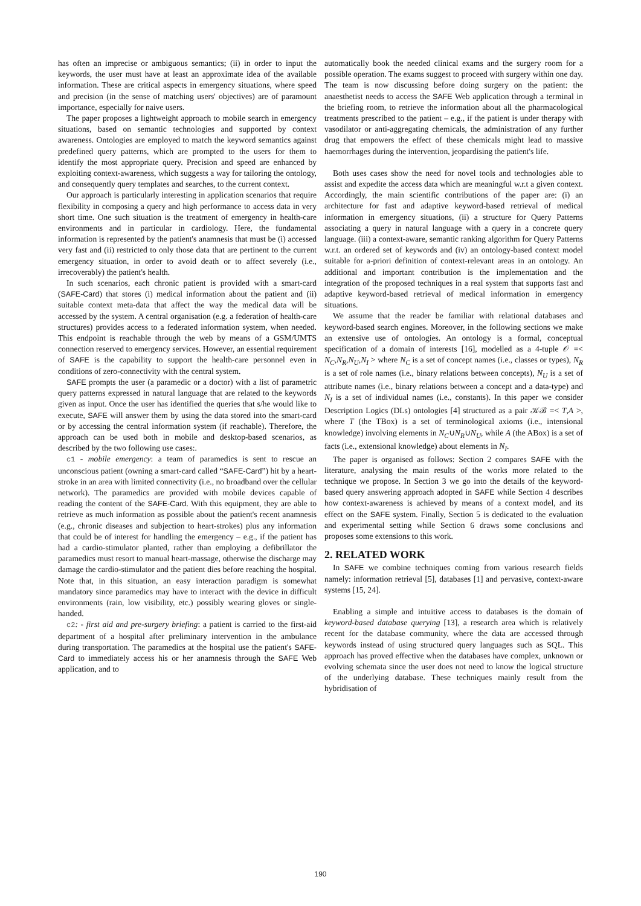has often an imprecise or ambiguous semantics; (ii) in order to input the keywords, the user must have at least an approximate idea of the available information. These are critical aspects in emergency situations, where speed and precision (in the sense of matching users' objectives) are of paramount importance, especially for naive users.
The paper proposes a lightweight approach to mobile search in emergency situations, based on semantic technologies and supported by context awareness. Ontologies are employed to match the keyword semantics against predefined query patterns, which are prompted to the users for them to identify the most appropriate query. Precision and speed are enhanced by exploiting context-awareness, which suggests a way for tailoring the ontology, and consequently query templates and searches, to the current context.
Our approach is particularly interesting in application scenarios that require flexibility in composing a query and high performance to access data in very short time. One such situation is the treatment of emergency in health-care environments and in particular in cardiology. Here, the fundamental information is represented by the patient's anamnesis that must be (i) accessed very fast and (ii) restricted to only those data that are pertinent to the current emergency situation, in order to avoid death or to affect severely (i.e., irrecoverably) the patient's health.
In such scenarios, each chronic patient is provided with a smart-card (SAFE-Card) that stores (i) medical information about the patient and (ii) suitable context meta-data that affect the way the medical data will be accessed by the system. A central organisation (e.g. a federation of health-care structures) provides access to a federated information system, when needed. This endpoint is reachable through the web by means of a GSM/UMTS connection reserved to emergency services. However, an essential requirement of SAFE is the capability to support the health-care personnel even in conditions of zero-connectivity with the central system.
SAFE prompts the user (a paramedic or a doctor) with a list of parametric query patterns expressed in natural language that are related to the keywords given as input. Once the user has identified the queries that s/he would like to execute, SAFE will answer them by using the data stored into the smart-card or by accessing the central information system (if reachable). Therefore, the approach can be used both in mobile and desktop-based scenarios, as described by the two following use cases:.
c1 - mobile emergency: a team of paramedics is sent to rescue an unconscious patient (owning a smart-card called “SAFE-Card”) hit by a heart-stroke in an area with limited connectivity (i.e., no broadband over the cellular network). The paramedics are provided with mobile devices capable of reading the content of the SAFE-Card. With this equipment, they are able to retrieve as much information as possible about the patient's recent anamnesis (e.g., chronic diseases and subjection to heart-strokes) plus any information that could be of interest for handling the emergency – e.g., if the patient has had a cardio-stimulator planted, rather than employing a defibrillator the paramedics must resort to manual heart-massage, otherwise the discharge may damage the cardio-stimulator and the patient dies before reaching the hospital. Note that, in this situation, an easy interaction paradigm is somewhat mandatory since paramedics may have to interact with the device in difficult environments (rain, low visibility, etc.) possibly wearing gloves or single-handed.
c2: - first aid and pre-surgery briefing: a patient is carried to the first-aid department of a hospital after preliminary intervention in the ambulance during transportation. The paramedics at the hospital use the patient's SAFE-Card to immediately access his or her anamnesis through the SAFE Web application, and to
automatically book the needed clinical exams and the surgery room for a possible operation. The exams suggest to proceed with surgery within one day. The team is now discussing before doing surgery on the patient: the anaesthetist needs to access the SAFE Web application through a terminal in the briefing room, to retrieve the information about all the pharmacological treatments prescribed to the patient – e.g., if the patient is under therapy with vasodilator or anti-aggregating chemicals, the administration of any further drug that empowers the effect of these chemicals might lead to massive haemorrhages during the intervention, jeopardising the patient's life.
Both uses cases show the need for novel tools and technologies able to assist and expedite the access data which are meaningful w.r.t a given context. Accordingly, the main scientific contributions of the paper are: (i) an architecture for fast and adaptive keyword-based retrieval of medical information in emergency situations, (ii) a structure for Query Patterns associating a query in natural language with a query in a concrete query language. (iii) a context-aware, semantic ranking algorithm for Query Patterns w.r.t. an ordered set of keywords and (iv) an ontology-based context model suitable for a-priori definition of context-relevant areas in an ontology. An additional and important contribution is the implementation and the integration of the proposed techniques in a real system that supports fast and adaptive keyword-based retrieval of medical information in emergency situations.
We assume that the reader be familiar with relational databases and keyword-based search engines. Moreover, in the following sections we make an extensive use of ontologies. An ontology is a formal, conceptual specification of a domain of interests [16], modelled as a 4-tuple 𝒪 =< N<sub>C</sub>,N<sub>R</sub>,N<sub>U</sub>,N<sub>I</sub> > where N<sub>C</sub> is a set of concept names (i.e., classes or types), N<sub>R</sub> is a set of role names (i.e., binary relations between concepts), N<sub>U</sub> is a set of attribute names (i.e., binary relations between a concept and a data-type) and N<sub>I</sub> is a set of individual names (i.e., constants). In this paper we consider Description Logics (DLs) ontologies [4] structured as a pair 𝒦ℬ =< T,A >, where T (the TBox) is a set of terminological axioms (i.e., intensional knowledge) involving elements in N<sub>C</sub>∪N<sub>R</sub>∪N<sub>U</sub>, while A (the ABox) is a set of facts (i.e., extensional knowledge) about elements in N<sub>I</sub>.
The paper is organised as follows: Section 2 compares SAFE with the literature, analysing the main results of the works more related to the technique we propose. In Section 3 we go into the details of the keyword-based query answering approach adopted in SAFE while Section 4 describes how context-awareness is achieved by means of a context model, and its effect on the SAFE system. Finally, Section 5 is dedicated to the evaluation and experimental setting while Section 6 draws some conclusions and proposes some extensions to this work.
2. RELATED WORK
In SAFE we combine techniques coming from various research fields namely: information retrieval [5], databases [1] and pervasive, context-aware systems [15, 24].
Enabling a simple and intuitive access to databases is the domain of keyword-based database querying [13], a research area which is relatively recent for the database community, where the data are accessed through keywords instead of using structured query languages such as SQL. This approach has proved effective when the databases have complex, unknown or evolving schemata since the user does not need to know the logical structure of the underlying database. These techniques mainly result from the hybridisation of
190